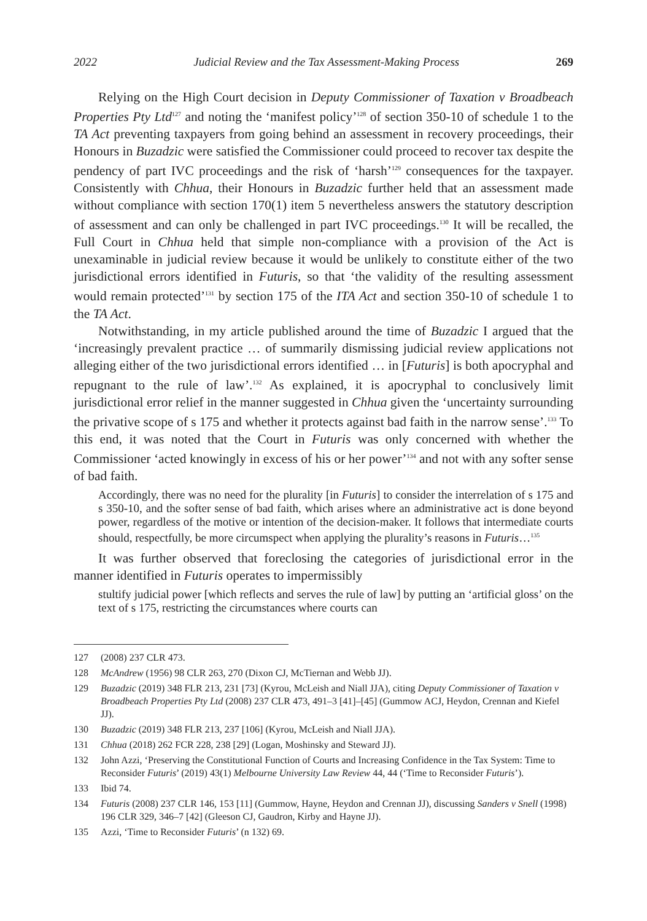2022 Judicial Review and the Tax Assessment-Making Process 269
Relying on the High Court decision in Deputy Commissioner of Taxation v Broadbeach Properties Pty Ltd<sup>127</sup> and noting the ‘manifest policy’<sup>128</sup> of section 350-10 of schedule 1 to the TA Act preventing taxpayers from going behind an assessment in recovery proceedings, their Honours in Buzadzic were satisfied the Commissioner could proceed to recover tax despite the pendency of part IVC proceedings and the risk of ‘harsh’<sup>129</sup> consequences for the taxpayer. Consistently with Chhua, their Honours in Buzadzic further held that an assessment made without compliance with section 170(1) item 5 nevertheless answers the statutory description of assessment and can only be challenged in part IVC proceedings.<sup>130</sup> It will be recalled, the Full Court in Chhua held that simple non-compliance with a provision of the Act is unexaminable in judicial review because it would be unlikely to constitute either of the two jurisdictional errors identified in Futuris, so that ‘the validity of the resulting assessment would remain protected’<sup>131</sup> by section 175 of the ITA Act and section 350-10 of schedule 1 to the TA Act.
Notwithstanding, in my article published around the time of Buzadzic I argued that the ‘increasingly prevalent practice … of summarily dismissing judicial review applications not alleging either of the two jurisdictional errors identified … in [Futuris] is both apocryphal and repugnant to the rule of law’.<sup>132</sup> As explained, it is apocryphal to conclusively limit jurisdictional error relief in the manner suggested in Chhua given the ‘uncertainty surrounding the privative scope of s 175 and whether it protects against bad faith in the narrow sense’.<sup>133</sup> To this end, it was noted that the Court in Futuris was only concerned with whether the Commissioner ‘acted knowingly in excess of his or her power’<sup>134</sup> and not with any softer sense of bad faith.
Accordingly, there was no need for the plurality [in Futuris] to consider the interrelation of s 175 and s 350-10, and the softer sense of bad faith, which arises where an administrative act is done beyond power, regardless of the motive or intention of the decision-maker. It follows that intermediate courts should, respectfully, be more circumspect when applying the plurality’s reasons in Futuris…<sup>135</sup>
It was further observed that foreclosing the categories of jurisdictional error in the manner identified in Futuris operates to impermissibly
stultify judicial power [which reflects and serves the rule of law] by putting an ‘artificial gloss’ on the text of s 175, restricting the circumstances where courts can
127 (2008) 237 CLR 473.
128 McAndrew (1956) 98 CLR 263, 270 (Dixon CJ, McTiernan and Webb JJ).
129 Buzadzic (2019) 348 FLR 213, 231 [73] (Kyrou, McLeish and Niall JJA), citing Deputy Commissioner of Taxation v Broadbeach Properties Pty Ltd (2008) 237 CLR 473, 491–3 [41]–[45] (Gummow ACJ, Heydon, Crennan and Kiefel JJ).
130 Buzadzic (2019) 348 FLR 213, 237 [106] (Kyrou, McLeish and Niall JJA).
131 Chhua (2018) 262 FCR 228, 238 [29] (Logan, Moshinsky and Steward JJ).
132 John Azzi, ‘Preserving the Constitutional Function of Courts and Increasing Confidence in the Tax System: Time to Reconsider Futuris’ (2019) 43(1) Melbourne University Law Review 44, 44 (‘Time to Reconsider Futuris’).
133 Ibid 74.
134 Futuris (2008) 237 CLR 146, 153 [11] (Gummow, Hayne, Heydon and Crennan JJ), discussing Sanders v Snell (1998) 196 CLR 329, 346–7 [42] (Gleeson CJ, Gaudron, Kirby and Hayne JJ).
135 Azzi, ‘Time to Reconsider Futuris’ (n 132) 69.